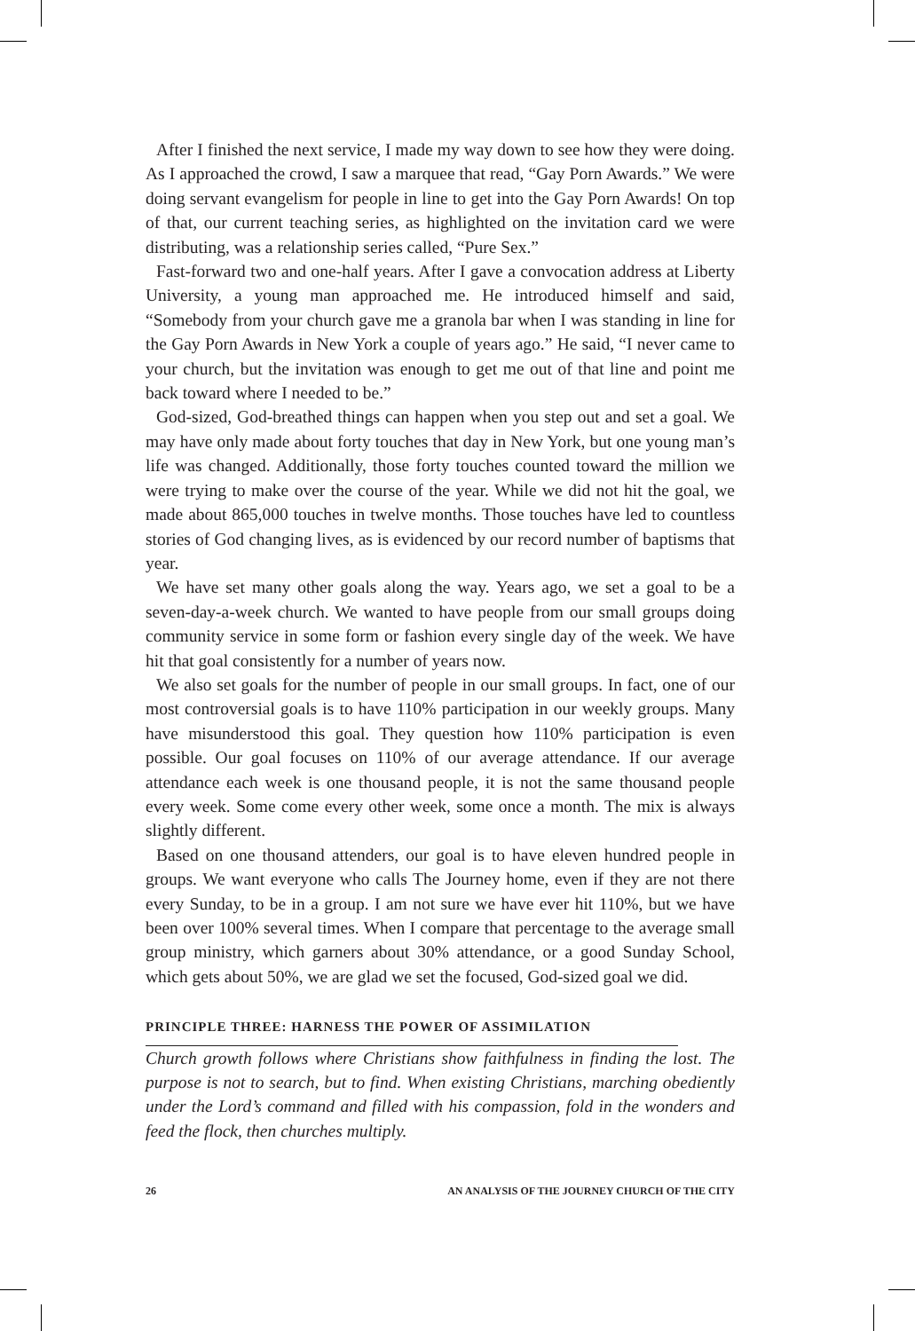After I finished the next service, I made my way down to see how they were doing. As I approached the crowd, I saw a marquee that read, “Gay Porn Awards.” We were doing servant evangelism for people in line to get into the Gay Porn Awards! On top of that, our current teaching series, as highlighted on the invitation card we were distributing, was a relationship series called, “Pure Sex.”
Fast-forward two and one-half years. After I gave a convocation address at Liberty University, a young man approached me. He introduced himself and said, “Somebody from your church gave me a granola bar when I was standing in line for the Gay Porn Awards in New York a couple of years ago.” He said, “I never came to your church, but the invitation was enough to get me out of that line and point me back toward where I needed to be.”
God-sized, God-breathed things can happen when you step out and set a goal. We may have only made about forty touches that day in New York, but one young man’s life was changed. Additionally, those forty touches counted toward the million we were trying to make over the course of the year. While we did not hit the goal, we made about 865,000 touches in twelve months. Those touches have led to countless stories of God changing lives, as is evidenced by our record number of baptisms that year.
We have set many other goals along the way. Years ago, we set a goal to be a seven-day-a-week church. We wanted to have people from our small groups doing community service in some form or fashion every single day of the week. We have hit that goal consistently for a number of years now.
We also set goals for the number of people in our small groups. In fact, one of our most controversial goals is to have 110% participation in our weekly groups. Many have misunderstood this goal. They question how 110% participation is even possible. Our goal focuses on 110% of our average attendance. If our average attendance each week is one thousand people, it is not the same thousand people every week. Some come every other week, some once a month. The mix is always slightly different.
Based on one thousand attenders, our goal is to have eleven hundred people in groups. We want everyone who calls The Journey home, even if they are not there every Sunday, to be in a group. I am not sure we have ever hit 110%, but we have been over 100% several times. When I compare that percentage to the average small group ministry, which garners about 30% attendance, or a good Sunday School, which gets about 50%, we are glad we set the focused, God-sized goal we did.
PRINCIPLE THREE: HARNESS THE POWER OF ASSIMILATION
Church growth follows where Christians show faithfulness in finding the lost. The purpose is not to search, but to find. When existing Christians, marching obediently under the Lord’s command and filled with his compassion, fold in the wonders and feed the flock, then churches multiply.
26 AN ANALYSIS OF THE JOURNEY CHURCH OF THE CITY